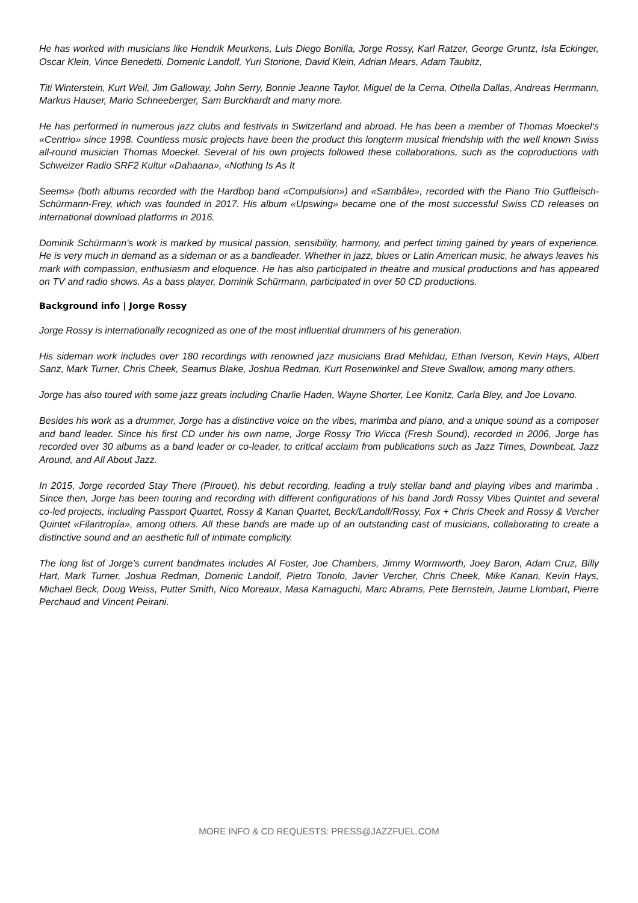He has worked with musicians like Hendrik Meurkens, Luis Diego Bonilla, Jorge Rossy, Karl Ratzer, George Gruntz, Isla Eckinger, Oscar Klein, Vince Benedetti, Domenic Landolf, Yuri Storione, David Klein, Adrian Mears, Adam Taubitz,
Titi Winterstein, Kurt Weil, Jim Galloway, John Serry, Bonnie Jeanne Taylor, Miguel de la Cerna, Othella Dallas, Andreas Herrmann, Markus Hauser, Mario Schneeberger, Sam Burckhardt and many more.
He has performed in numerous jazz clubs and festivals in Switzerland and abroad. He has been a member of Thomas Moeckel‘s «Centrio» since 1998. Countless music projects have been the product this longterm musical friendship with the well known Swiss all-round musician Thomas Moeckel. Several of his own projects followed these collaborations, such as the coproductions with Schweizer Radio SRF2 Kultur «Dahaana», «Nothing Is As It
Seems» (both albums recorded with the Hardbop band «Compulsion») and «Sambâle», recorded with the Piano Trio Gutfleisch-Schürmann-Frey, which was founded in 2017. His album «Upswing» became one of the most successful Swiss CD releases on international download platforms in 2016.
Dominik Schürmann’s work is marked by musical passion, sensibility, harmony, and perfect timing gained by years of experience. He is very much in demand as a sideman or as a bandleader. Whether in jazz, blues or Latin American music, he always leaves his mark with compassion, enthusiasm and eloquence. He has also participated in theatre and musical productions and has appeared on TV and radio shows. As a bass player, Dominik Schürmann, participated in over 50 CD productions.
Background info | Jorge Rossy
Jorge Rossy is internationally recognized as one of the most influential drummers of his generation.
His sideman work includes over 180 recordings with renowned jazz musicians Brad Mehldau, Ethan Iverson, Kevin Hays, Albert Sanz, Mark Turner, Chris Cheek, Seamus Blake, Joshua Redman, Kurt Rosenwinkel and Steve Swallow, among many others.
Jorge has also toured with some jazz greats including Charlie Haden, Wayne Shorter, Lee Konitz, Carla Bley, and Joe Lovano.
Besides his work as a drummer, Jorge has a distinctive voice on the vibes, marimba and piano, and a unique sound as a composer and band leader. Since his first CD under his own name, Jorge Rossy Trio Wicca (Fresh Sound), recorded in 2006, Jorge has recorded over 30 albums as a band leader or co-leader, to critical acclaim from publications such as Jazz Times, Downbeat, Jazz Around, and All About Jazz.
In 2015, Jorge recorded Stay There (Pirouet), his debut recording, leading a truly stellar band and playing vibes and marimba . Since then, Jorge has been touring and recording with different configurations of his band Jordi Rossy Vibes Quintet and several co-led projects, including Passport Quartet, Rossy & Kanan Quartet, Beck/Landolf/Rossy, Fox + Chris Cheek and Rossy & Vercher Quintet «Filantropía», among others. All these bands are made up of an outstanding cast of musicians, collaborating to create a distinctive sound and an aesthetic full of intimate complicity.
The long list of Jorge’s current bandmates includes Al Foster, Joe Chambers, Jimmy Wormworth, Joey Baron, Adam Cruz, Billy Hart, Mark Turner, Joshua Redman, Domenic Landolf, Pietro Tonolo, Javier Vercher, Chris Cheek, Mike Kanan, Kevin Hays, Michael Beck, Doug Weiss, Putter Smith, Nico Moreaux, Masa Kamaguchi, Marc Abrams, Pete Bernstein, Jaume Llombart, Pierre Perchaud and Vincent Peirani.
MORE INFO & CD REQUESTS: PRESS@JAZZFUEL.COM